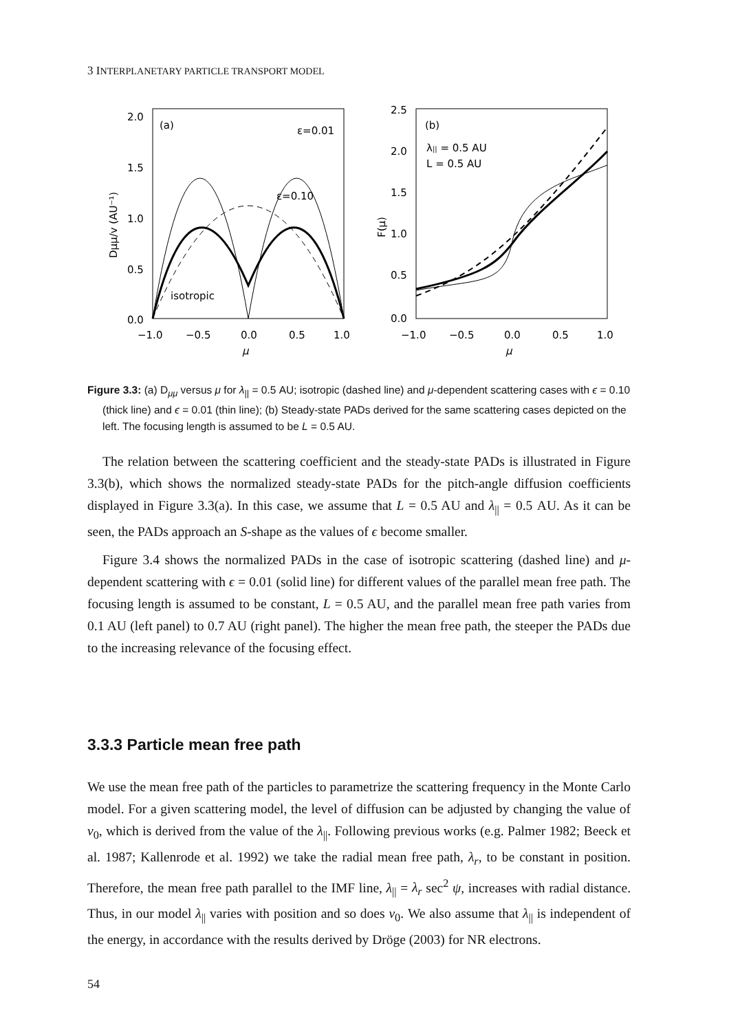3 INTERPLANETARY PARTICLE TRANSPORT MODEL
2.0
1.5
1.0
0.5
0.0
−1.0
−0.5
0.0
0.5
1.0
μ
Dμμ/v (AU⁻¹)
(a)
ε=0.01
ε=0.10
isotropic
2.5
2.0
1.5
1.0
0.5
0.0
−1.0
−0.5
0.0
0.5
1.0
μ
F(μ)
(b)
λ|| = 0.5 AU
L = 0.5 AU
Figure 3.3: (a) D<sub>μμ</sub> versus μ for λ<sub>||</sub> = 0.5 AU; isotropic (dashed line) and μ-dependent scattering cases with ϵ = 0.10 (thick line) and ϵ = 0.01 (thin line); (b) Steady-state PADs derived for the same scattering cases depicted on the left. The focusing length is assumed to be L = 0.5 AU.
The relation between the scattering coefficient and the steady-state PADs is illustrated in Figure 3.3(b), which shows the normalized steady-state PADs for the pitch-angle diffusion coefficients displayed in Figure 3.3(a). In this case, we assume that L = 0.5 AU and λ<sub>||</sub> = 0.5 AU. As it can be seen, the PADs approach an S-shape as the values of ϵ become smaller.
Figure 3.4 shows the normalized PADs in the case of isotropic scattering (dashed line) and μ-dependent scattering with ϵ = 0.01 (solid line) for different values of the parallel mean free path. The focusing length is assumed to be constant, L = 0.5 AU, and the parallel mean free path varies from 0.1 AU (left panel) to 0.7 AU (right panel). The higher the mean free path, the steeper the PADs due to the increasing relevance of the focusing effect.
3.3.3 Particle mean free path
We use the mean free path of the particles to parametrize the scattering frequency in the Monte Carlo model. For a given scattering model, the level of diffusion can be adjusted by changing the value of ν<sub>0</sub>, which is derived from the value of the λ<sub>||</sub>. Following previous works (e.g. Palmer 1982; Beeck et al. 1987; Kallenrode et al. 1992) we take the radial mean free path, λ<sub>r</sub>, to be constant in position. Therefore, the mean free path parallel to the IMF line, λ<sub>||</sub> = λ<sub>r</sub> sec<sup>2</sup> ψ, increases with radial distance. Thus, in our model λ<sub>||</sub> varies with position and so does ν<sub>0</sub>. We also assume that λ<sub>||</sub> is independent of the energy, in accordance with the results derived by Dröge (2003) for NR electrons.
54